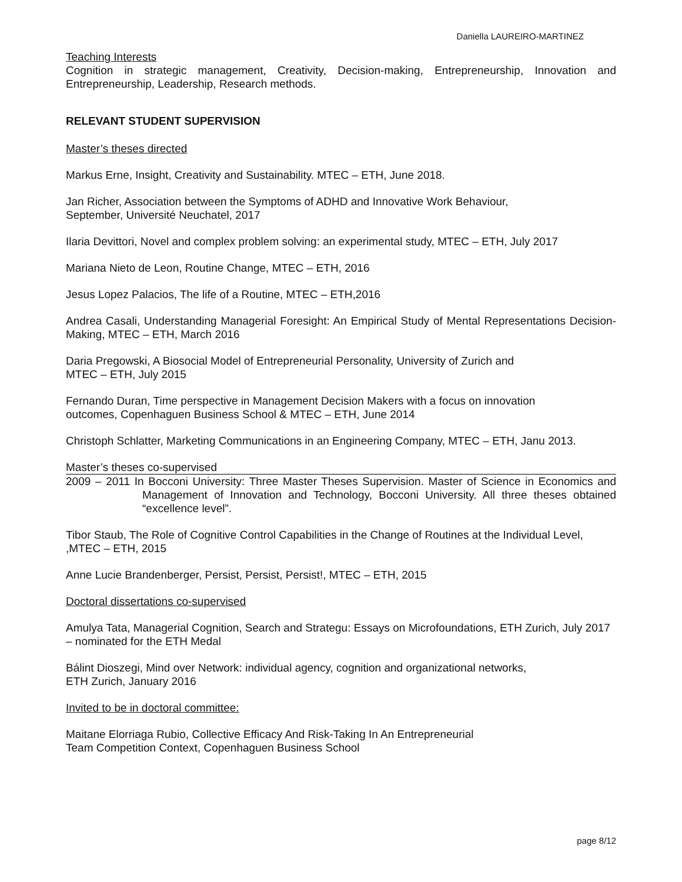Daniella LAUREIRO-MARTINEZ
Teaching Interests
Cognition in strategic management, Creativity, Decision-making, Entrepreneurship, Innovation and Entrepreneurship, Leadership, Research methods.
RELEVANT STUDENT SUPERVISION
Master’s theses directed
Markus Erne, Insight, Creativity and Sustainability. MTEC – ETH, June 2018.
Jan Richer, Association between the Symptoms of ADHD and Innovative Work Behaviour,
September, Université Neuchatel, 2017
Ilaria Devittori, Novel and complex problem solving: an experimental study, MTEC – ETH, July 2017
Mariana Nieto de Leon, Routine Change, MTEC – ETH, 2016
Jesus Lopez Palacios, The life of a Routine, MTEC – ETH,2016
Andrea Casali, Understanding Managerial Foresight: An Empirical Study of Mental Representations Decision-Making, MTEC – ETH, March 2016
Daria Pregowski, A Biosocial Model of Entrepreneurial Personality, University of Zurich and
MTEC – ETH, July 2015
Fernando Duran, Time perspective in Management Decision Makers with a focus on innovation
outcomes, Copenhaguen Business School & MTEC – ETH, June 2014
Christoph Schlatter, Marketing Communications in an Engineering Company, MTEC – ETH, Janu 2013.
Master’s theses co-supervised
2009 – 2011 In Bocconi University: Three Master Theses Supervision. Master of Science in Economics and Management of Innovation and Technology, Bocconi University. All three theses obtained “excellence level”.
Tibor Staub, The Role of Cognitive Control Capabilities in the Change of Routines at the Individual Level, ,MTEC – ETH, 2015
Anne Lucie Brandenberger, Persist, Persist, Persist!, MTEC – ETH, 2015
Doctoral dissertations co-supervised
Amulya Tata, Managerial Cognition, Search and Strategu: Essays on Microfoundations, ETH Zurich, July 2017 – nominated for the ETH Medal
Bálint Dioszegi, Mind over Network: individual agency, cognition and organizational networks,
ETH Zurich, January 2016
Invited to be in doctoral committee:
Maitane Elorriaga Rubio, Collective Efficacy And Risk-Taking In An Entrepreneurial
Team Competition Context, Copenhaguen Business School
page 8/12